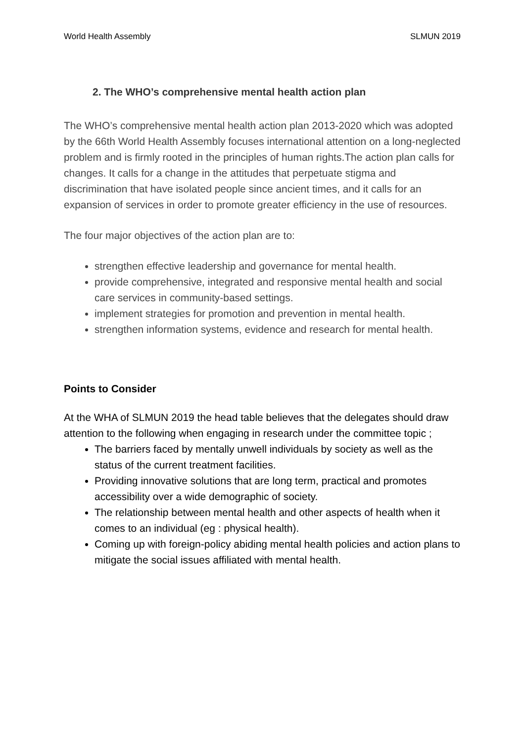World Health Assembly SLMUN 2019
2. The WHO’s comprehensive mental health action plan
The WHO’s comprehensive mental health action plan 2013-2020 which was adopted by the 66th World Health Assembly focuses international attention on a long-neglected problem and is firmly rooted in the principles of human rights.The action plan calls for changes. It calls for a change in the attitudes that perpetuate stigma and discrimination that have isolated people since ancient times, and it calls for an expansion of services in order to promote greater efficiency in the use of resources.
The four major objectives of the action plan are to:
strengthen effective leadership and governance for mental health.
provide comprehensive, integrated and responsive mental health and social care services in community-based settings.
implement strategies for promotion and prevention in mental health.
strengthen information systems, evidence and research for mental health.
Points to Consider
At the WHA of SLMUN 2019 the head table believes that the delegates should draw attention to the following when engaging in research under the committee topic ;
The barriers faced by mentally unwell individuals by society as well as the status of the current treatment facilities.
Providing innovative solutions that are long term, practical and promotes accessibility over a wide demographic of society.
The relationship between mental health and other aspects of health when it comes to an individual (eg : physical health).
Coming up with foreign-policy abiding mental health policies and action plans to mitigate the social issues affiliated with mental health.